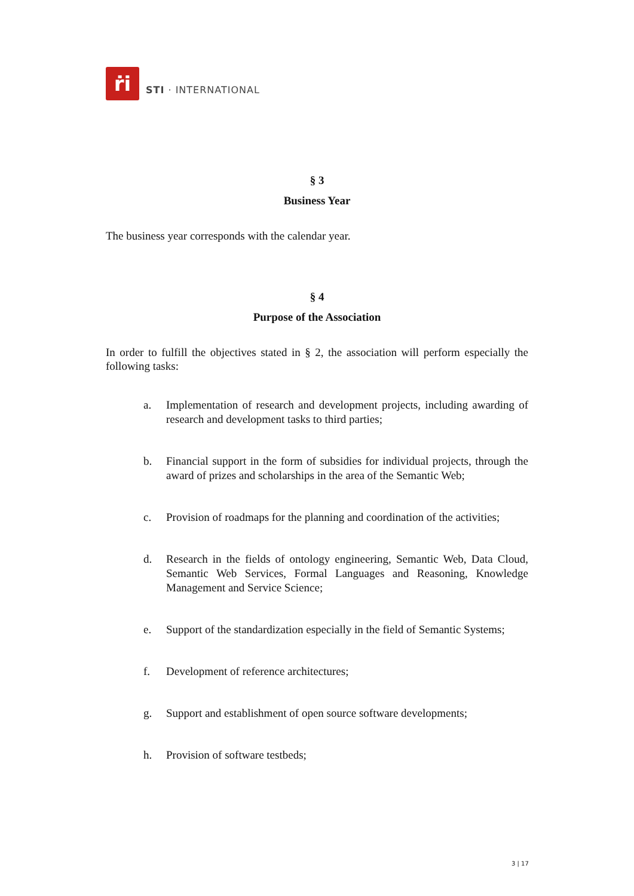ṙi
STI · INTERNATIONAL
§ 3
Business Year
The business year corresponds with the calendar year.
§ 4
Purpose of the Association
In order to fulfill the objectives stated in § 2, the association will perform especially the following tasks:
a. Implementation of research and development projects, including awarding of research and development tasks to third parties;
b. Financial support in the form of subsidies for individual projects, through the award of prizes and scholarships in the area of the Semantic Web;
c. Provision of roadmaps for the planning and coordination of the activities;
d. Research in the fields of ontology engineering, Semantic Web, Data Cloud, Semantic Web Services, Formal Languages and Reasoning, Knowledge Management and Service Science;
e. Support of the standardization especially in the field of Semantic Systems;
f. Development of reference architectures;
g. Support and establishment of open source software developments;
h. Provision of software testbeds;
3 | 17